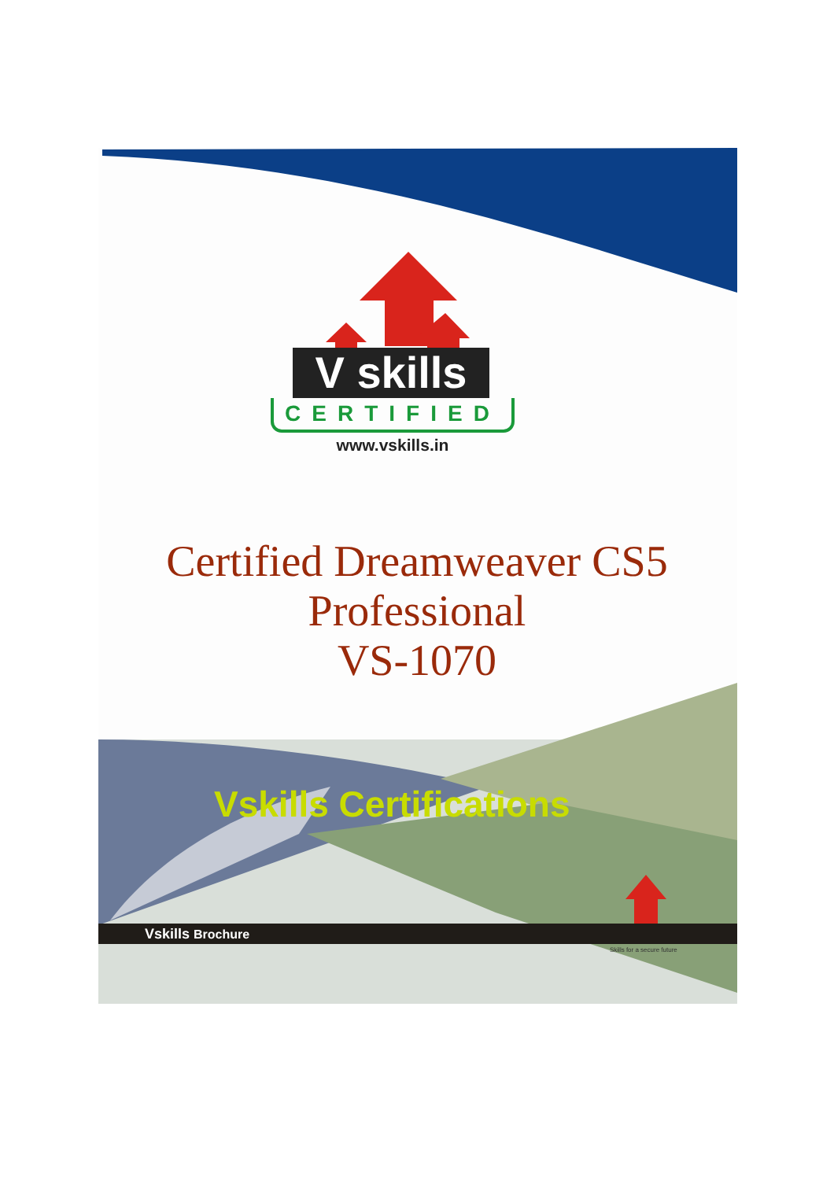V skills
CERTIFIED
www.vskills.in
Certified Dreamweaver CS5
Professional
VS-1070
Vskills Certifications
Vskills Brochure
Skills for a secure future